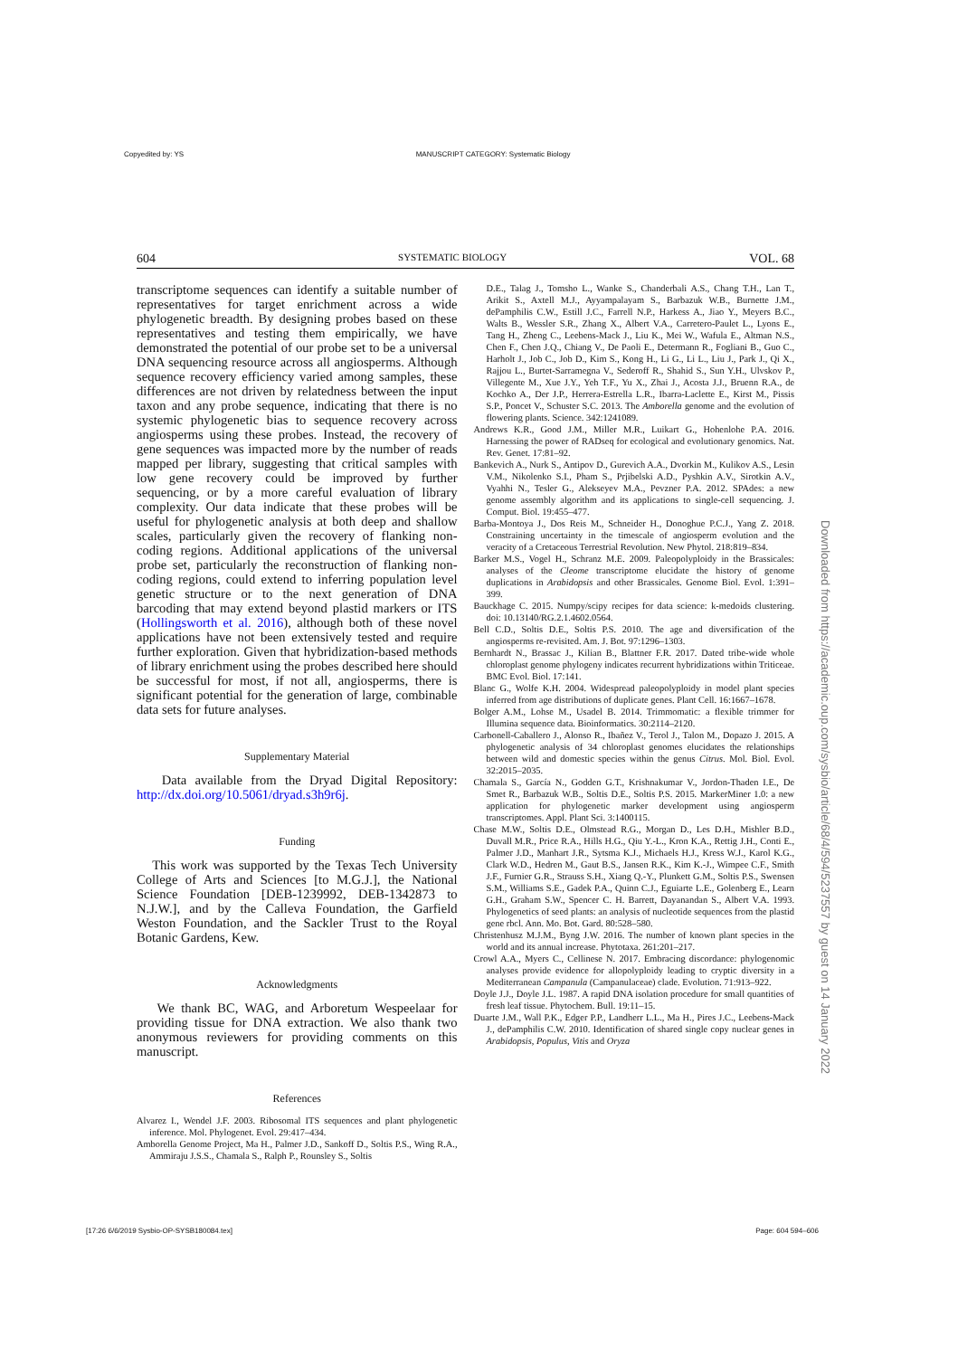Copyedited by: YS MANUSCRIPT CATEGORY: Systematic Biology
604 SYSTEMATIC BIOLOGY VOL. 68
transcriptome sequences can identify a suitable number of representatives for target enrichment across a wide phylogenetic breadth. By designing probes based on these representatives and testing them empirically, we have demonstrated the potential of our probe set to be a universal DNA sequencing resource across all angiosperms. Although sequence recovery efficiency varied among samples, these differences are not driven by relatedness between the input taxon and any probe sequence, indicating that there is no systemic phylogenetic bias to sequence recovery across angiosperms using these probes. Instead, the recovery of gene sequences was impacted more by the number of reads mapped per library, suggesting that critical samples with low gene recovery could be improved by further sequencing, or by a more careful evaluation of library complexity. Our data indicate that these probes will be useful for phylogenetic analysis at both deep and shallow scales, particularly given the recovery of flanking non-coding regions. Additional applications of the universal probe set, particularly the reconstruction of flanking non-coding regions, could extend to inferring population level genetic structure or to the next generation of DNA barcoding that may extend beyond plastid markers or ITS (Hollingsworth et al. 2016), although both of these novel applications have not been extensively tested and require further exploration. Given that hybridization-based methods of library enrichment using the probes described here should be successful for most, if not all, angiosperms, there is significant potential for the generation of large, combinable data sets for future analyses.
Supplementary Material
Data available from the Dryad Digital Repository: http://dx.doi.org/10.5061/dryad.s3h9r6j.
Funding
This work was supported by the Texas Tech University College of Arts and Sciences [to M.G.J.], the National Science Foundation [DEB-1239992, DEB-1342873 to N.J.W.], and by the Calleva Foundation, the Garfield Weston Foundation, and the Sackler Trust to the Royal Botanic Gardens, Kew.
Acknowledgments
We thank BC, WAG, and Arboretum Wespeelaar for providing tissue for DNA extraction. We also thank two anonymous reviewers for providing comments on this manuscript.
References
Alvarez I., Wendel J.F. 2003. Ribosomal ITS sequences and plant phylogenetic inference. Mol. Phylogenet. Evol. 29:417–434.
Amborella Genome Project, Ma H., Palmer J.D., Sankoff D., Soltis P.S., Wing R.A., Ammiraju J.S.S., Chamala S., Ralph P., Rounsley S., Soltis
D.E., Talag J., Tomsho L., Wanke S., Chanderbali A.S., Chang T.H., Lan T., Arikit S., Axtell M.J., Ayyampalayam S., Barbazuk W.B., Burnette J.M., dePamphilis C.W., Estill J.C., Farrell N.P., Harkess A., Jiao Y., Meyers B.C., Walts B., Wessler S.R., Zhang X., Albert V.A., Carretero-Paulet L., Lyons E., Tang H., Zheng C., Leebens-Mack J., Liu K., Mei W., Wafula E., Altman N.S., Chen F., Chen J.Q., Chiang V., De Paoli E., Determann R., Fogliani B., Guo C., Harholt J., Job C., Job D., Kim S., Kong H., Li G., Li L., Liu J., Park J., Qi X., Rajjou L., Burtet-Sarramegna V., Sederoff R., Shahid S., Sun Y.H., Ulvskov P., Villegente M., Xue J.Y., Yeh T.F., Yu X., Zhai J., Acosta J.J., Bruenn R.A., de Kochko A., Der J.P., Herrera-Estrella L.R., Ibarra-Laclette E., Kirst M., Pissis S.P., Poncet V., Schuster S.C. 2013. The Amborella genome and the evolution of flowering plants. Science. 342:1241089.
Andrews K.R., Good J.M., Miller M.R., Luikart G., Hohenlohe P.A. 2016. Harnessing the power of RADseq for ecological and evolutionary genomics. Nat. Rev. Genet. 17:81–92.
Bankevich A., Nurk S., Antipov D., Gurevich A.A., Dvorkin M., Kulikov A.S., Lesin V.M., Nikolenko S.I., Pham S., Prjibelski A.D., Pyshkin A.V., Sirotkin A.V., Vyahhi N., Tesler G., Alekseyev M.A., Pevzner P.A. 2012. SPAdes: a new genome assembly algorithm and its applications to single-cell sequencing. J. Comput. Biol. 19:455–477.
Barba-Montoya J., Dos Reis M., Schneider H., Donoghue P.C.J., Yang Z. 2018. Constraining uncertainty in the timescale of angiosperm evolution and the veracity of a Cretaceous Terrestrial Revolution. New Phytol. 218:819–834.
Barker M.S., Vogel H., Schranz M.E. 2009. Paleopolyploidy in the Brassicales: analyses of the Cleome transcriptome elucidate the history of genome duplications in Arabidopsis and other Brassicales. Genome Biol. Evol. 1:391–399.
Bauckhage C. 2015. Numpy/scipy recipes for data science: k-medoids clustering. doi: 10.13140/RG.2.1.4602.0564.
Bell C.D., Soltis D.E., Soltis P.S. 2010. The age and diversification of the angiosperms re-revisited. Am. J. Bot. 97:1296–1303.
Bernhardt N., Brassac J., Kilian B., Blattner F.R. 2017. Dated tribe-wide whole chloroplast genome phylogeny indicates recurrent hybridizations within Triticeae. BMC Evol. Biol. 17:141.
Blanc G., Wolfe K.H. 2004. Widespread paleopolyploidy in model plant species inferred from age distributions of duplicate genes. Plant Cell. 16:1667–1678.
Bolger A.M., Lohse M., Usadel B. 2014. Trimmomatic: a flexible trimmer for Illumina sequence data. Bioinformatics. 30:2114–2120.
Carbonell-Caballero J., Alonso R., Ibañez V., Terol J., Talon M., Dopazo J. 2015. A phylogenetic analysis of 34 chloroplast genomes elucidates the relationships between wild and domestic species within the genus Citrus. Mol. Biol. Evol. 32:2015–2035.
Chamala S., García N., Godden G.T., Krishnakumar V., Jordon-Thaden I.E., De Smet R., Barbazuk W.B., Soltis D.E., Soltis P.S. 2015. MarkerMiner 1.0: a new application for phylogenetic marker development using angiosperm transcriptomes. Appl. Plant Sci. 3:1400115.
Chase M.W., Soltis D.E., Olmstead R.G., Morgan D., Les D.H., Mishler B.D., Duvall M.R., Price R.A., Hills H.G., Qiu Y.-L., Kron K.A., Rettig J.H., Conti E., Palmer J.D., Manhart J.R., Sytsma K.J., Michaels H.J., Kress W.J., Karol K.G., Clark W.D., Hedren M., Gaut B.S., Jansen R.K., Kim K.-J., Wimpee C.F., Smith J.F., Furnier G.R., Strauss S.H., Xiang Q.-Y., Plunkett G.M., Soltis P.S., Swensen S.M., Williams S.E., Gadek P.A., Quinn C.J., Eguiarte L.E., Golenberg E., Learn G.H., Graham S.W., Spencer C. H. Barrett, Dayanandan S., Albert V.A. 1993. Phylogenetics of seed plants: an analysis of nucleotide sequences from the plastid gene rbcl. Ann. Mo. Bot. Gard. 80:528–580.
Christenhusz M.J.M., Byng J.W. 2016. The number of known plant species in the world and its annual increase. Phytotaxa. 261:201–217.
Crowl A.A., Myers C., Cellinese N. 2017. Embracing discordance: phylogenomic analyses provide evidence for allopolyploidy leading to cryptic diversity in a Mediterranean Campanula (Campanulaceae) clade. Evolution. 71:913–922.
Doyle J.J., Doyle J.L. 1987. A rapid DNA isolation procedure for small quantities of fresh leaf tissue. Phytochem. Bull. 19:11–15.
Duarte J.M., Wall P.K., Edger P.P., Landherr L.L., Ma H., Pires J.C., Leebens-Mack J., dePamphilis C.W. 2010. Identification of shared single copy nuclear genes in Arabidopsis, Populus, Vitis and Oryza
Downloaded from https://academic.oup.com/sysbio/article/68/4/594/5237557 by guest on 14 January 2022
[17:26 6/6/2019 Sysbio-OP-SYSB180084.tex] Page: 604 594–606